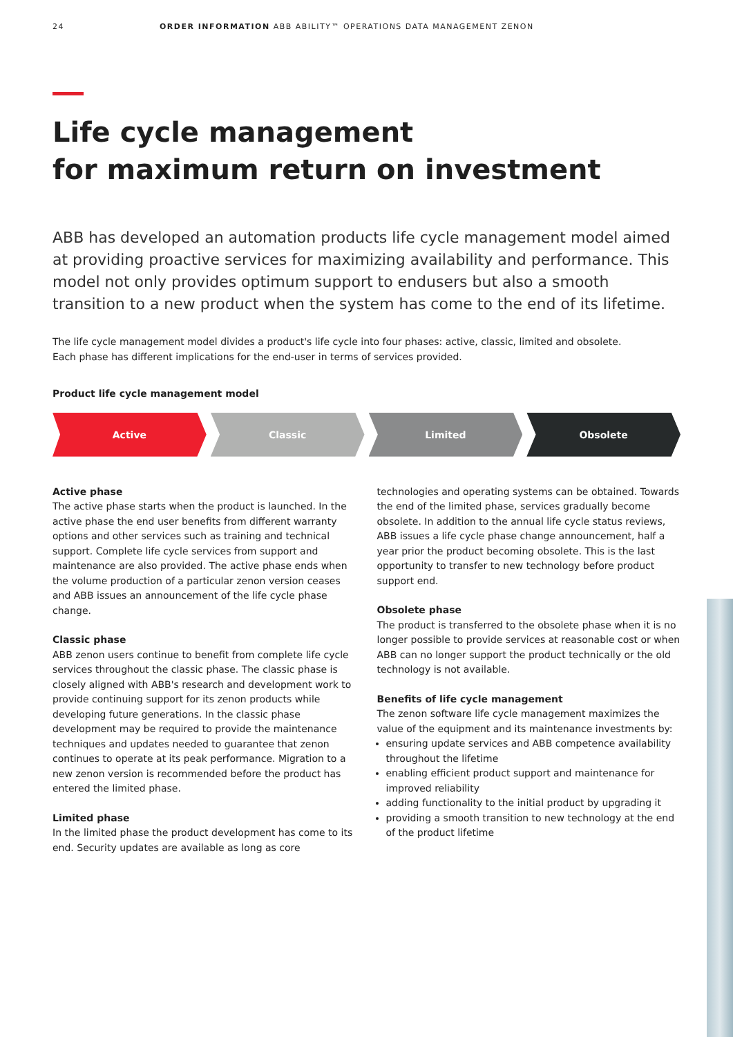24 ORDER INFORMATION ABB ABILITY™ OPERATIONS DATA MANAGEMENT ZENON
Life cycle management
for maximum return on investment
ABB has developed an automation products life cycle management model aimed at providing proactive services for maximizing availability and performance. This model not only provides optimum support to endusers but also a smooth transition to a new product when the system has come to the end of its lifetime.
The life cycle management model divides a product's life cycle into four phases: active, classic, limited and obsolete.
Each phase has different implications for the end-user in terms of services provided.
Product life cycle management model
Active Classic Limited Obsolete
Active phase
The active phase starts when the product is launched. In the active phase the end user benefits from different warranty options and other services such as training and technical support. Complete life cycle services from support and maintenance are also provided. The active phase ends when the volume production of a particular zenon version ceases and ABB issues an announcement of the life cycle phase change.
Classic phase
ABB zenon users continue to benefit from complete life cycle services throughout the classic phase. The classic phase is closely aligned with ABB's research and development work to provide continuing support for its zenon products while developing future generations. In the classic phase development may be required to provide the maintenance techniques and updates needed to guarantee that zenon continues to operate at its peak performance. Migration to a new zenon version is recommended before the product has entered the limited phase.
Limited phase
In the limited phase the product development has come to its end. Security updates are available as long as core
technologies and operating systems can be obtained. Towards the end of the limited phase, services gradually become obsolete. In addition to the annual life cycle status reviews, ABB issues a life cycle phase change announcement, half a year prior the product becoming obsolete. This is the last opportunity to transfer to new technology before product support end.
Obsolete phase
The product is transferred to the obsolete phase when it is no longer possible to provide services at reasonable cost or when ABB can no longer support the product technically or the old technology is not available.
Benefits of life cycle management
The zenon software life cycle management maximizes the value of the equipment and its maintenance investments by:
ensuring update services and ABB competence availability throughout the lifetime
enabling efficient product support and maintenance for improved reliability
adding functionality to the initial product by upgrading it
providing a smooth transition to new technology at the end of the product lifetime